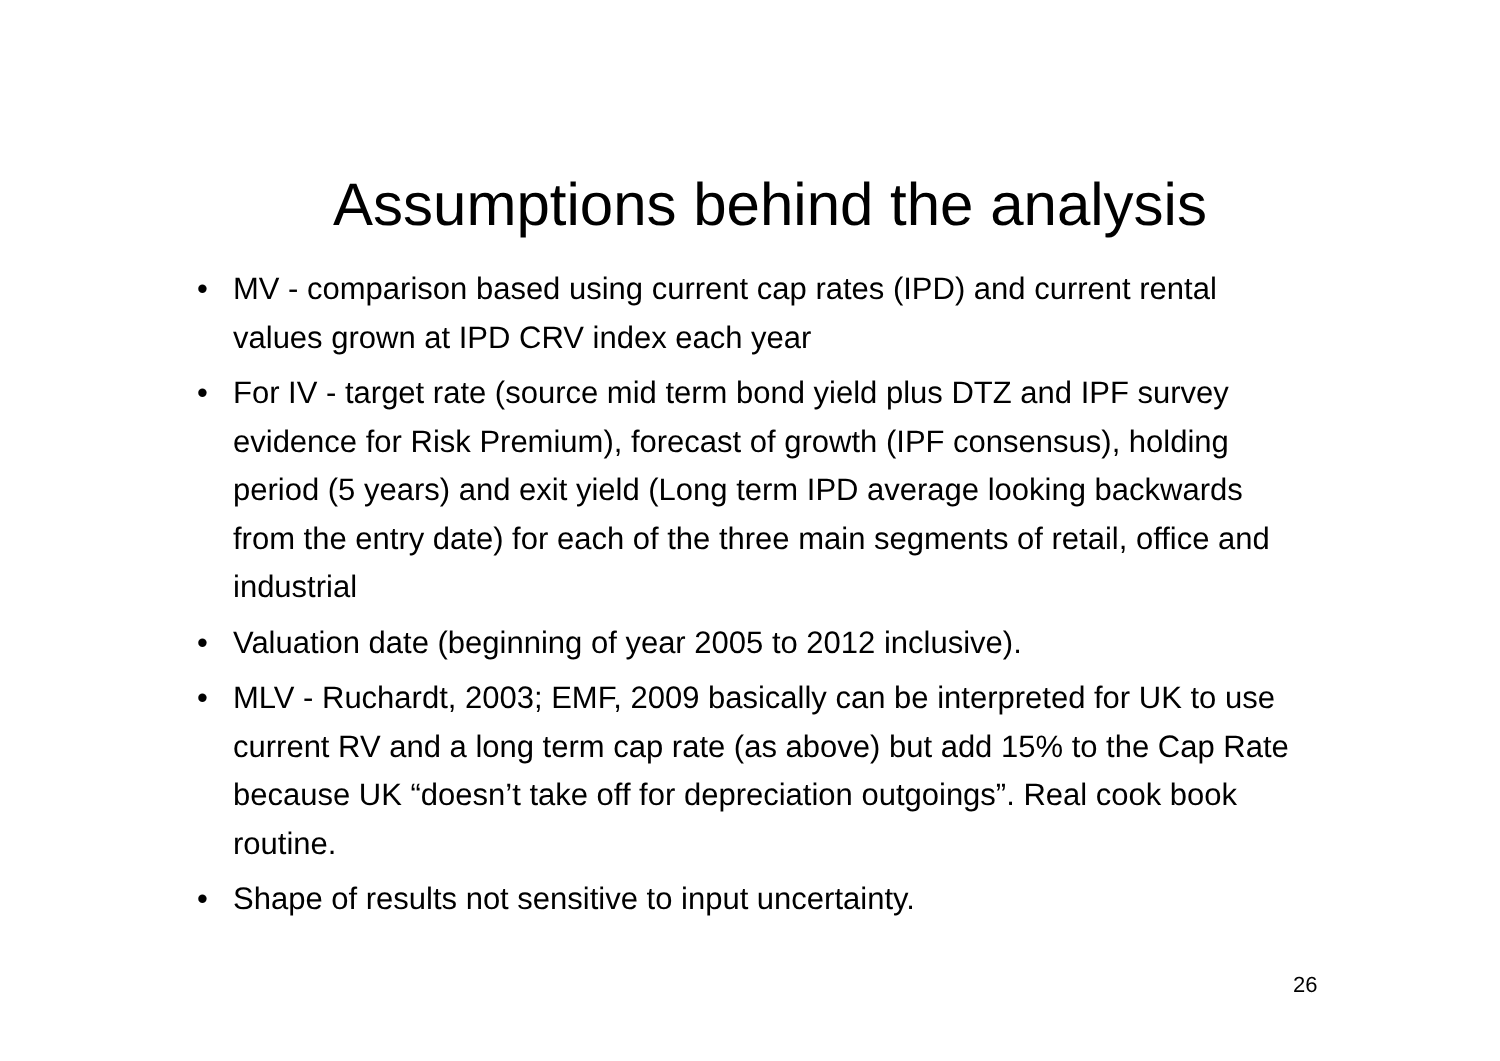Assumptions behind the analysis
• MV - comparison based using current cap rates (IPD) and current rental values grown at IPD CRV index each year
• For IV - target rate (source mid term bond yield plus DTZ and IPF survey evidence for Risk Premium), forecast of growth (IPF consensus), holding period (5 years) and exit yield (Long term IPD average looking backwards from the entry date) for each of the three main segments of retail, office and industrial
• Valuation date (beginning of year 2005 to 2012 inclusive).
• MLV - Ruchardt, 2003; EMF, 2009 basically can be interpreted for UK to use current RV and a long term cap rate (as above) but add 15% to the Cap Rate because UK “doesn’t take off for depreciation outgoings”. Real cook book routine.
• Shape of results not sensitive to input uncertainty.
26